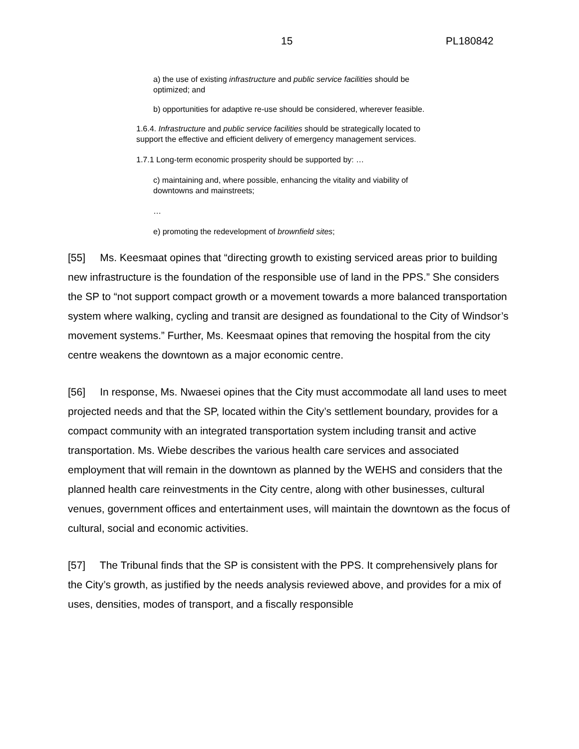15 PL180842
a) the use of existing infrastructure and public service facilities should be optimized; and
b) opportunities for adaptive re-use should be considered, wherever feasible.
1.6.4. Infrastructure and public service facilities should be strategically located to support the effective and efficient delivery of emergency management services.
1.7.1 Long-term economic prosperity should be supported by: …
c) maintaining and, where possible, enhancing the vitality and viability of downtowns and mainstreets;
…
e) promoting the redevelopment of brownfield sites;
[55] Ms. Keesmaat opines that “directing growth to existing serviced areas prior to building new infrastructure is the foundation of the responsible use of land in the PPS.” She considers the SP to “not support compact growth or a movement towards a more balanced transportation system where walking, cycling and transit are designed as foundational to the City of Windsor’s movement systems.” Further, Ms. Keesmaat opines that removing the hospital from the city centre weakens the downtown as a major economic centre.
[56] In response, Ms. Nwaesei opines that the City must accommodate all land uses to meet projected needs and that the SP, located within the City’s settlement boundary, provides for a compact community with an integrated transportation system including transit and active transportation. Ms. Wiebe describes the various health care services and associated employment that will remain in the downtown as planned by the WEHS and considers that the planned health care reinvestments in the City centre, along with other businesses, cultural venues, government offices and entertainment uses, will maintain the downtown as the focus of cultural, social and economic activities.
[57] The Tribunal finds that the SP is consistent with the PPS. It comprehensively plans for the City’s growth, as justified by the needs analysis reviewed above, and provides for a mix of uses, densities, modes of transport, and a fiscally responsible